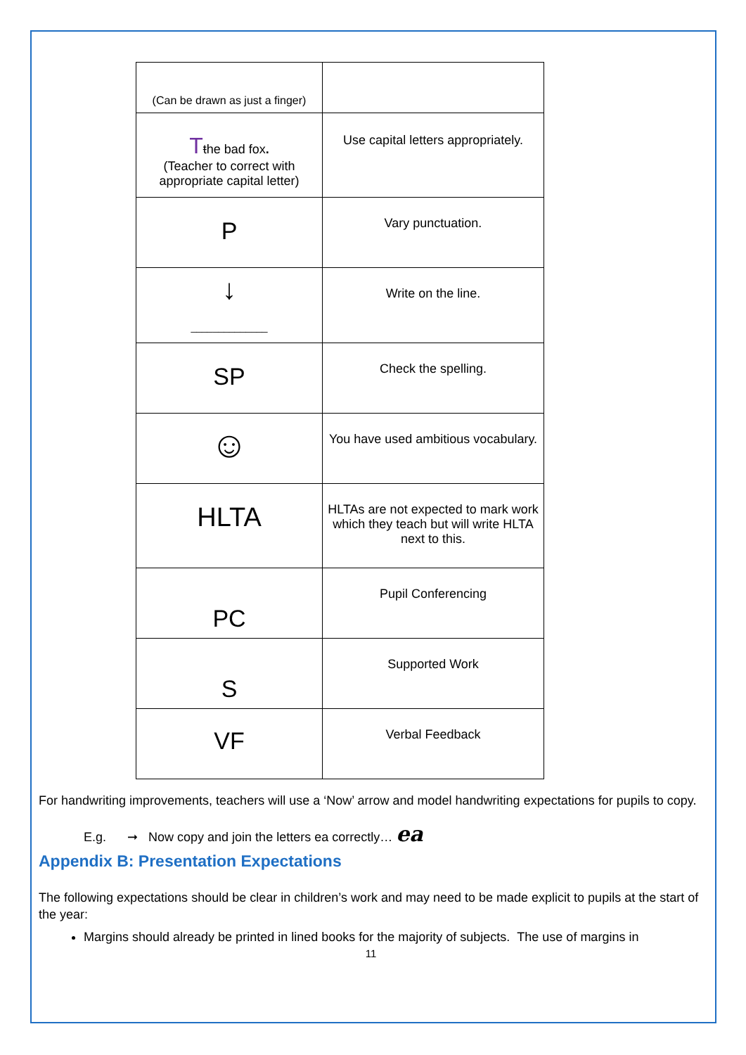| (Can be drawn as just a finger) | |
| T t he bad fox . (Teacher to correct with appropriate capital letter) | Use capital letters appropriately. |
| P | Vary punctuation. |
| ↓ ______________ | Write on the line. |
| SP | Check the spelling. |
| ☺ | You have used ambitious vocabulary. |
| HLTA | HLTAs are not expected to mark work which they teach but will write HLTA next to this. |
| PC | Pupil Conferencing |
| S | Supported Work |
| VF | Verbal Feedback |
For handwriting improvements, teachers will use a ‘Now’ arrow and model handwriting expectations for pupils to copy.
E.g. ➞ Now copy and join the letters ea correctly… ea
Appendix B: Presentation Expectations
The following expectations should be clear in children’s work and may need to be made explicit to pupils at the start of the year:
Margins should already be printed in lined books for the majority of subjects. The use of margins in
11